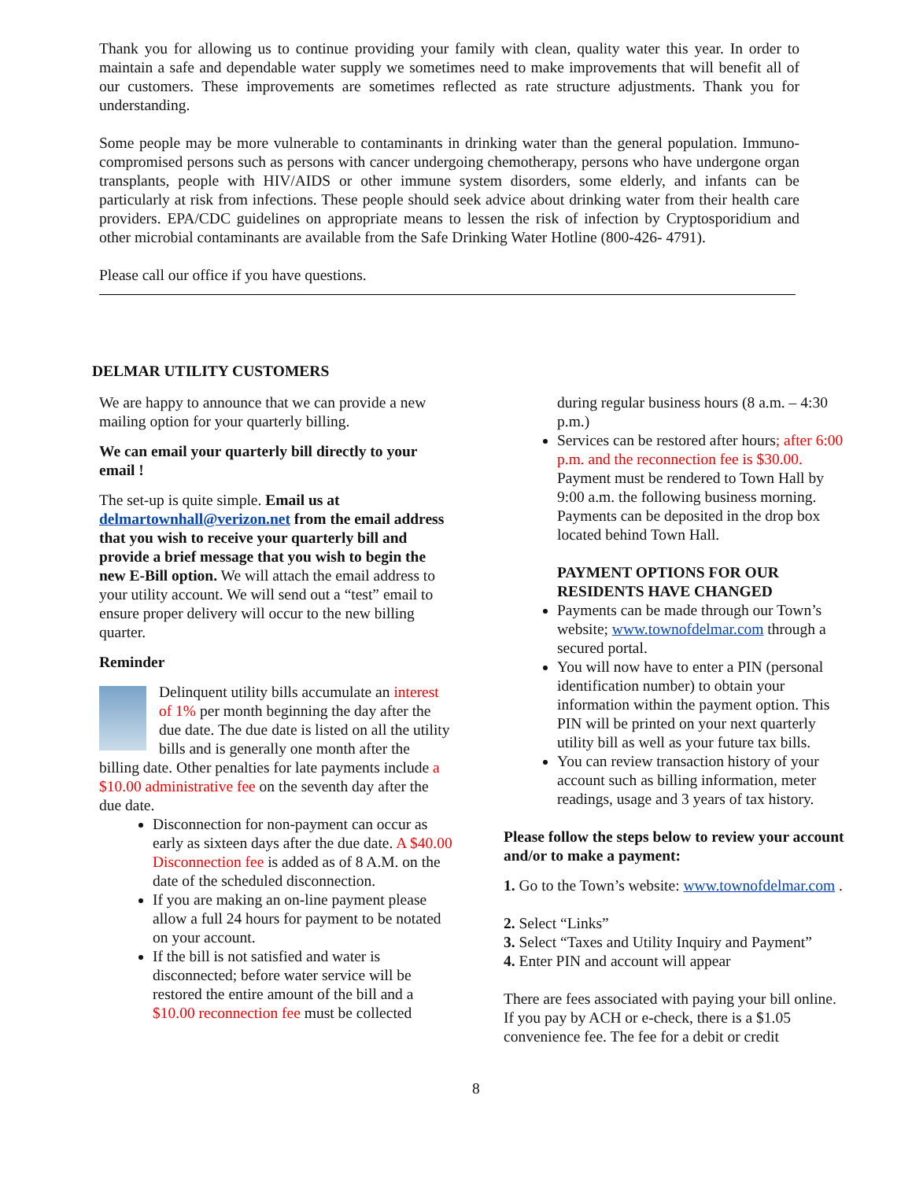Thank you for allowing us to continue providing your family with clean, quality water this year. In order to maintain a safe and dependable water supply we sometimes need to make improvements that will benefit all of our customers. These improvements are sometimes reflected as rate structure adjustments. Thank you for understanding.
Some people may be more vulnerable to contaminants in drinking water than the general population. Immuno-compromised persons such as persons with cancer undergoing chemotherapy, persons who have undergone organ transplants, people with HIV/AIDS or other immune system disorders, some elderly, and infants can be particularly at risk from infections. These people should seek advice about drinking water from their health care providers. EPA/CDC guidelines on appropriate means to lessen the risk of infection by Cryptosporidium and other microbial contaminants are available from the Safe Drinking Water Hotline (800-426- 4791).
Please call our office if you have questions.
DELMAR UTILITY CUSTOMERS
We are happy to announce that we can provide a new mailing option for your quarterly billing.
We can email your quarterly bill directly to your email !
The set-up is quite simple. Email us at delmartownhall@verizon.net from the email address that you wish to receive your quarterly bill and provide a brief message that you wish to begin the new E-Bill option. We will attach the email address to your utility account. We will send out a “test” email to ensure proper delivery will occur to the new billing quarter.
Reminder
Delinquent utility bills accumulate an interest of 1% per month beginning the day after the due date. The due date is listed on all the utility bills and is generally one month after the billing date. Other penalties for late payments include a $10.00 administrative fee on the seventh day after the due date.
Disconnection for non-payment can occur as early as sixteen days after the due date. A $40.00 Disconnection fee is added as of 8 A.M. on the date of the scheduled disconnection.
If you are making an on-line payment please allow a full 24 hours for payment to be notated on your account.
If the bill is not satisfied and water is disconnected; before water service will be restored the entire amount of the bill and a $10.00 reconnection fee must be collected
during regular business hours (8 a.m. – 4:30 p.m.)
Services can be restored after hours; after 6:00 p.m. and the reconnection fee is $30.00. Payment must be rendered to Town Hall by 9:00 a.m. the following business morning. Payments can be deposited in the drop box located behind Town Hall.
PAYMENT OPTIONS FOR OUR RESIDENTS HAVE CHANGED
Payments can be made through our Town’s website; www.townofdelmar.com through a secured portal.
You will now have to enter a PIN (personal identification number) to obtain your information within the payment option. This PIN will be printed on your next quarterly utility bill as well as your future tax bills.
You can review transaction history of your account such as billing information, meter readings, usage and 3 years of tax history.
Please follow the steps below to review your account and/or to make a payment:
1. Go to the Town’s website: www.townofdelmar.com .
2. Select “Links”
3. Select “Taxes and Utility Inquiry and Payment”
4. Enter PIN and account will appear
There are fees associated with paying your bill online. If you pay by ACH or e-check, there is a $1.05 convenience fee. The fee for a debit or credit
8